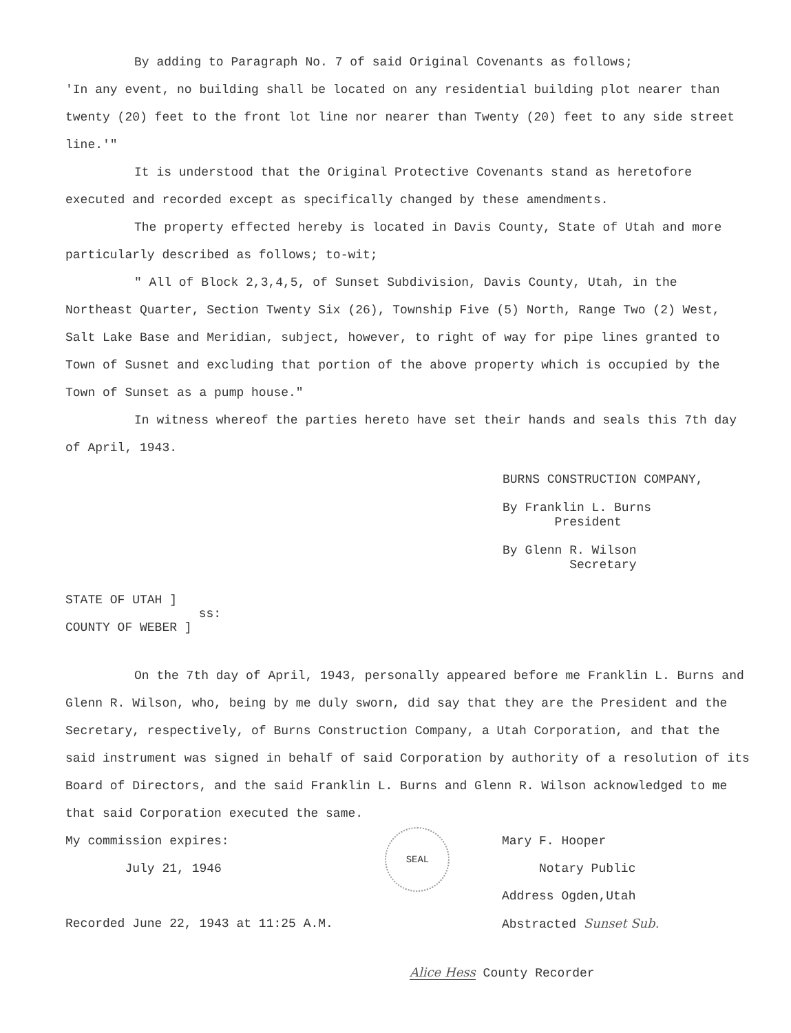By adding to Paragraph No. 7 of said Original Covenants as follows;
'In any event, no building shall be located on any residential building plot nearer than twenty (20) feet to the front lot line nor nearer than Twenty (20) feet to any side street line.'"
It is understood that the Original Protective Covenants stand as heretofore executed and recorded except as specifically changed by these amendments.
The property effected hereby is located in Davis County, State of Utah and more particularly described as follows; to-wit;
" All of Block 2,3,4,5, of Sunset Subdivision, Davis County, Utah, in the Northeast Quarter, Section Twenty Six (26), Township Five (5) North, Range Two (2) West, Salt Lake Base and Meridian, subject, however, to right of way for pipe lines granted to Town of Susnet and excluding that portion of the above property which is occupied by the Town of Sunset as a pump house."
In witness whereof the parties hereto have set their hands and seals this 7th day of April, 1943.
BURNS CONSTRUCTION COMPANY,
By Franklin L. Burns
President
By Glenn R. Wilson
Secretary
STATE OF UTAH ]
COUNTY OF WEBER ]
ss:
On the 7th day of April, 1943, personally appeared before me Franklin L. Burns and Glenn R. Wilson, who, being by me duly sworn, did say that they are the President and the Secretary, respectively, of Burns Construction Company, a Utah Corporation, and that the said instrument was signed in behalf of said Corporation by authority of a resolution of its Board of Directors, and the said Franklin L. Burns and Glenn R. Wilson acknowledged to me that said Corporation executed the same.
My commission expires:
July 21, 1946
Recorded June 22, 1943 at 11:25 A.M.
SEAL
Mary F. Hooper
Notary Public
Address Ogden,Utah
Abstracted Sunset Sub.
Alice Hess County Recorder